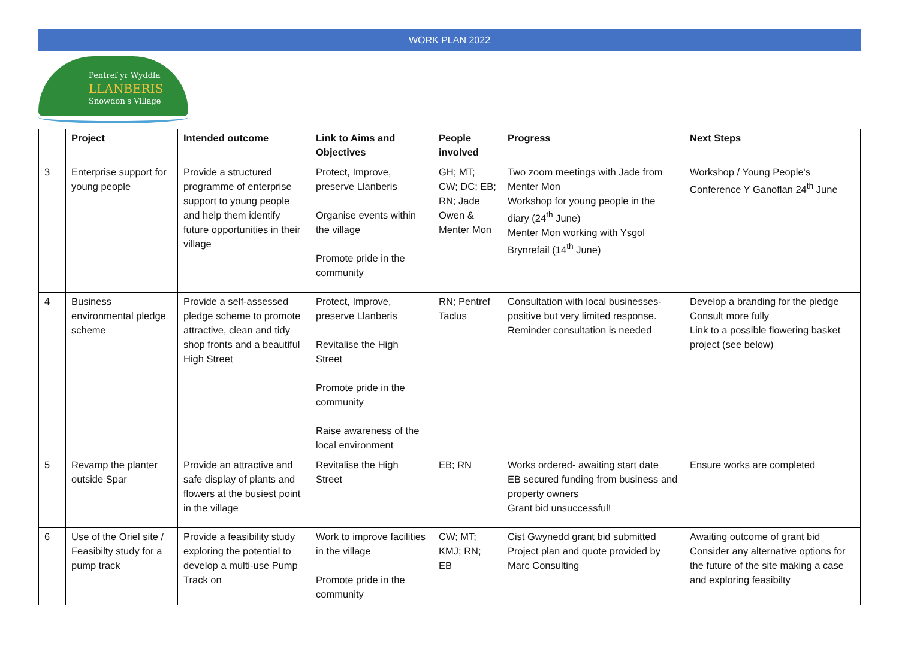WORK PLAN 2022
Pentref yr Wyddfa
LLANBERIS
Snowdon's Village
| | Project | Intended outcome | Link to Aims and Objectives | People involved | Progress | Next Steps |
| --- | --- | --- | --- | --- | --- | --- |
| 3 | Enterprise support for young people | Provide a structured programme of enterprise support to young people and help them identify future opportunities in their village | Protect, Improve, preserve Llanberis Organise events within the village Promote pride in the community | GH; MT; CW; DC; EB; RN; Jade Owen & Menter Mon | Two zoom meetings with Jade from Menter Mon Workshop for young people in the diary (24<sup>th</sup> June) Menter Mon working with Ysgol Brynrefail (14<sup>th</sup> June) | Workshop / Young People's Conference Y Ganoflan 24<sup>th</sup> June |
| 4 | Business environmental pledge scheme | Provide a self-assessed pledge scheme to promote attractive, clean and tidy shop fronts and a beautiful High Street | Protect, Improve, preserve Llanberis Revitalise the High Street Promote pride in the community Raise awareness of the local environment | RN; Pentref Taclus | Consultation with local businesses- positive but very limited response. Reminder consultation is needed | Develop a branding for the pledge Consult more fully Link to a possible flowering basket project (see below) |
| 5 | Revamp the planter outside Spar | Provide an attractive and safe display of plants and flowers at the busiest point in the village | Revitalise the High Street | EB; RN | Works ordered- awaiting start date EB secured funding from business and property owners Grant bid unsuccessful! | Ensure works are completed |
| 6 | Use of the Oriel site / Feasibilty study for a pump track | Provide a feasibility study exploring the potential to develop a multi-use Pump Track on | Work to improve facilities in the village Promote pride in the community | CW; MT; KMJ; RN; EB | Cist Gwynedd grant bid submitted Project plan and quote provided by Marc Consulting | Awaiting outcome of grant bid Consider any alternative options for the future of the site making a case and exploring feasibilty |